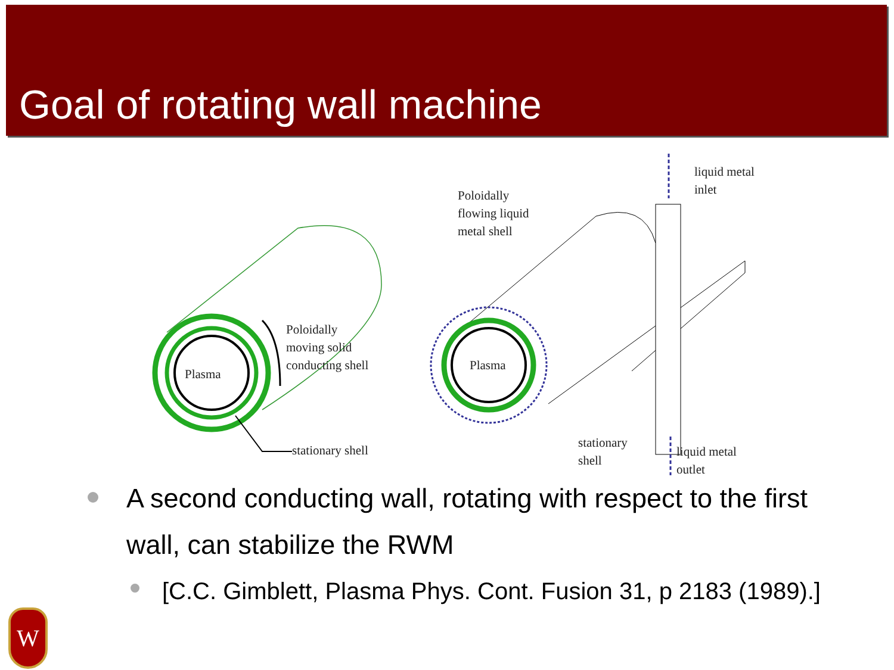Goal of rotating wall machine
Plasma
Poloidally
moving solid
conducting shell
stationary shell
Poloidally
flowing liquid
metal shell
liquid metal
inlet
Plasma
stationary
shell
liquid metal
outlet
A second conducting wall, rotating with respect to the first wall, can stabilize the RWM
[C.C. Gimblett, Plasma Phys. Cont. Fusion 31, p 2183 (1989).]
W